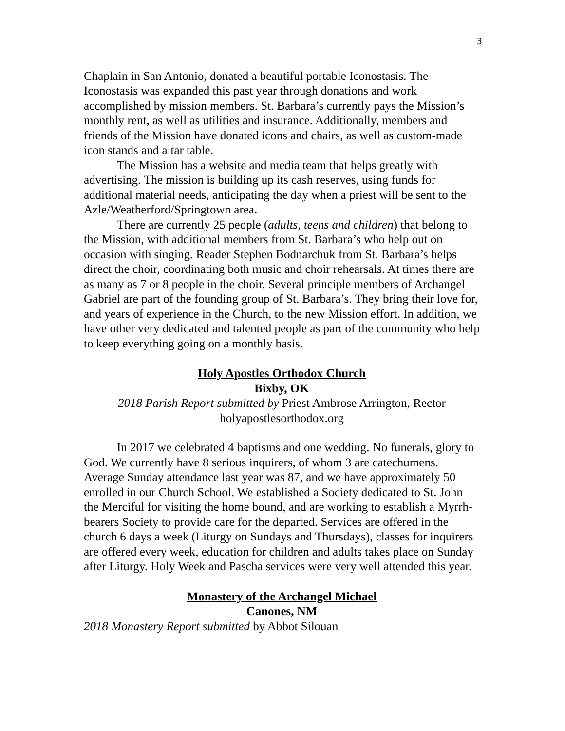3
Chaplain in San Antonio, donated a beautiful portable Iconostasis. The Iconostasis was expanded this past year through donations and work accomplished by mission members. St. Barbara’s currently pays the Mission’s monthly rent, as well as utilities and insurance. Additionally, members and friends of the Mission have donated icons and chairs, as well as custom-made icon stands and altar table.
The Mission has a website and media team that helps greatly with advertising. The mission is building up its cash reserves, using funds for additional material needs, anticipating the day when a priest will be sent to the Azle/Weatherford/Springtown area.
There are currently 25 people (adults, teens and children) that belong to the Mission, with additional members from St. Barbara’s who help out on occasion with singing. Reader Stephen Bodnarchuk from St. Barbara’s helps direct the choir, coordinating both music and choir rehearsals. At times there are as many as 7 or 8 people in the choir. Several principle members of Archangel Gabriel are part of the founding group of St. Barbara’s. They bring their love for, and years of experience in the Church, to the new Mission effort. In addition, we have other very dedicated and talented people as part of the community who help to keep everything going on a monthly basis.
Holy Apostles Orthodox Church
Bixby, OK
2018 Parish Report submitted by Priest Ambrose Arrington, Rector
holyapostlesorthodox.org
In 2017 we celebrated 4 baptisms and one wedding. No funerals, glory to God. We currently have 8 serious inquirers, of whom 3 are catechumens. Average Sunday attendance last year was 87, and we have approximately 50 enrolled in our Church School. We established a Society dedicated to St. John the Merciful for visiting the home bound, and are working to establish a Myrrh-bearers Society to provide care for the departed. Services are offered in the church 6 days a week (Liturgy on Sundays and Thursdays), classes for inquirers are offered every week, education for children and adults takes place on Sunday after Liturgy. Holy Week and Pascha services were very well attended this year.
Monastery of the Archangel Michael
Canones, NM
2018 Monastery Report submitted by Abbot Silouan